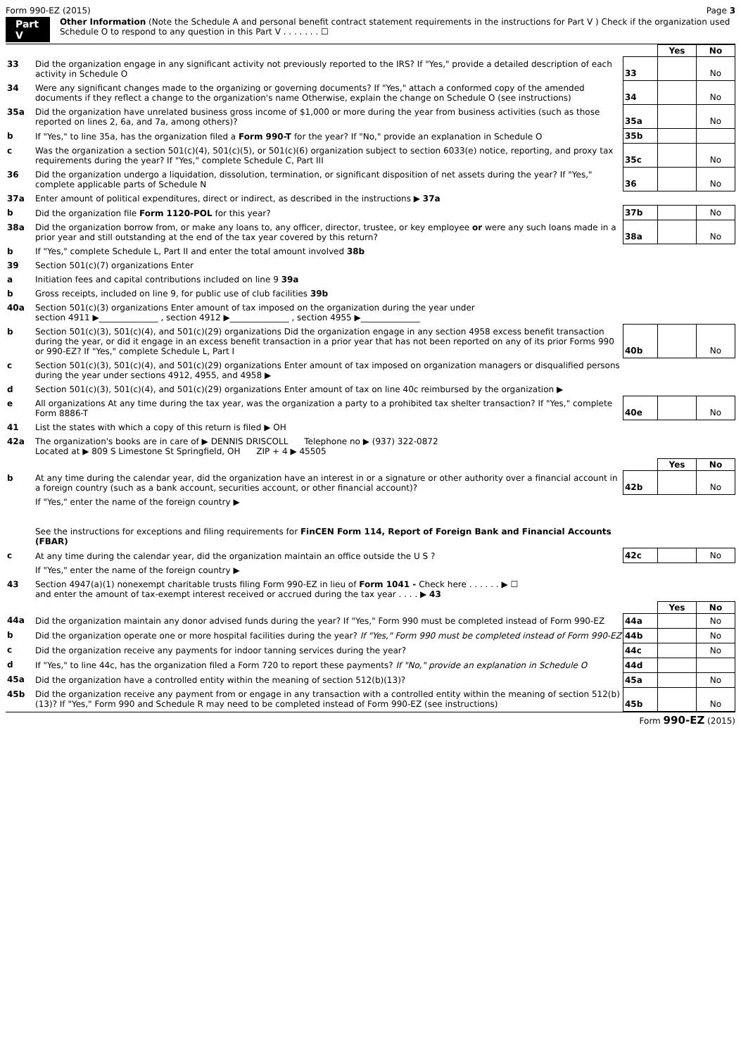Form 990-EZ (2015) Page 3
Part V Other Information (Note the Schedule A and personal benefit contract statement requirements in the instructions for Part V ) Check if the organization used Schedule O to respond to any question in this Part V . . . . . . . ☐
| | | | Yes | No |
| 33 | Did the organization engage in any significant activity not previously reported to the IRS? If "Yes," provide a detailed description of each activity in Schedule O | 33 | | No |
| 34 | Were any significant changes made to the organizing or governing documents? If "Yes," attach a conformed copy of the amended documents if they reflect a change to the organization's name Otherwise, explain the change on Schedule O (see instructions) | 34 | | No |
| 35a | Did the organization have unrelated business gross income of $1,000 or more during the year from business activities (such as those reported on lines 2, 6a, and 7a, among others)? | 35a | | No |
| b | If "Yes," to line 35a, has the organization filed a Form 990-T for the year? If "No," provide an explanation in Schedule O | 35b | | |
| c | Was the organization a section 501(c)(4), 501(c)(5), or 501(c)(6) organization subject to section 6033(e) notice, reporting, and proxy tax requirements during the year? If "Yes," complete Schedule C, Part III | 35c | | No |
| 36 | Did the organization undergo a liquidation, dissolution, termination, or significant disposition of net assets during the year? If "Yes," complete applicable parts of Schedule N | 36 | | No |
| 37a | Enter amount of political expenditures, direct or indirect, as described in the instructions ▶ 37a | | | |
| b | Did the organization file Form 1120-POL for this year? | 37b | | No |
| 38a | Did the organization borrow from, or make any loans to, any officer, director, trustee, or key employee or were any such loans made in a prior year and still outstanding at the end of the tax year covered by this return? | 38a | | No |
| b | If "Yes," complete Schedule L, Part II and enter the total amount involved 38b | | | |
| 39 | Section 501(c)(7) organizations Enter | | | |
| a | Initiation fees and capital contributions included on line 9 39a | | | |
| b | Gross receipts, included on line 9, for public use of club facilities 39b | | | |
| 40a | Section 501(c)(3) organizations Enter amount of tax imposed on the organization during the year under section 4911 ▶______________ , section 4912 ▶______________ , section 4955 ▶______________ | | | |
| b | Section 501(c)(3), 501(c)(4), and 501(c)(29) organizations Did the organization engage in any section 4958 excess benefit transaction during the year, or did it engage in an excess benefit transaction in a prior year that has not been reported on any of its prior Forms 990 or 990-EZ? If "Yes," complete Schedule L, Part I | 40b | | No |
| c | Section 501(c)(3), 501(c)(4), and 501(c)(29) organizations Enter amount of tax imposed on organization managers or disqualified persons during the year under sections 4912, 4955, and 4958 ▶ | | | |
| d | Section 501(c)(3), 501(c)(4), and 501(c)(29) organizations Enter amount of tax on line 40c reimbursed by the organization ▶ | | | |
| e | All organizations At any time during the tax year, was the organization a party to a prohibited tax shelter transaction? If "Yes," complete Form 8886-T | 40e | | No |
| 41 | List the states with which a copy of this return is filed ▶ OH | | | |
| 42a | The organization's books are in care of ▶ DENNIS DRISCOLL Telephone no ▶ (937) 322-0872 Located at ▶ 809 S Limestone St Springfield, OH ZIP + 4 ▶ 45505 | | | |
| | | | Yes | No |
| b | At any time during the calendar year, did the organization have an interest in or a signature or other authority over a financial account in a foreign country (such as a bank account, securities account, or other financial account)? | 42b | | No |
| | If "Yes," enter the name of the foreign country ▶ See the instructions for exceptions and filing requirements for FinCEN Form 114, Report of Foreign Bank and Financial Accounts (FBAR) | | | |
| c | At any time during the calendar year, did the organization maintain an office outside the U S ? | 42c | | No |
| | If "Yes," enter the name of the foreign country ▶ | | | |
| 43 | Section 4947(a)(1) nonexempt charitable trusts filing Form 990-EZ in lieu of Form 1041 - Check here . . . . . . ▶ ☐ and enter the amount of tax-exempt interest received or accrued during the tax year . . . . ▶ 43 | | | |
| | | | Yes | No |
| 44a | Did the organization maintain any donor advised funds during the year? If "Yes," Form 990 must be completed instead of Form 990-EZ | 44a | | No |
| b | Did the organization operate one or more hospital facilities during the year? If "Yes," Form 990 must be completed instead of Form 990-EZ | 44b | | No |
| c | Did the organization receive any payments for indoor tanning services during the year? | 44c | | No |
| d | If "Yes," to line 44c, has the organization filed a Form 720 to report these payments? If "No," provide an explanation in Schedule O | 44d | | |
| 45a | Did the organization have a controlled entity within the meaning of section 512(b)(13)? | 45a | | No |
| 45b | Did the organization receive any payment from or engage in any transaction with a controlled entity within the meaning of section 512(b)(13)? If "Yes," Form 990 and Schedule R may need to be completed instead of Form 990-EZ (see instructions) | 45b | | No |
Form 990-EZ (2015)